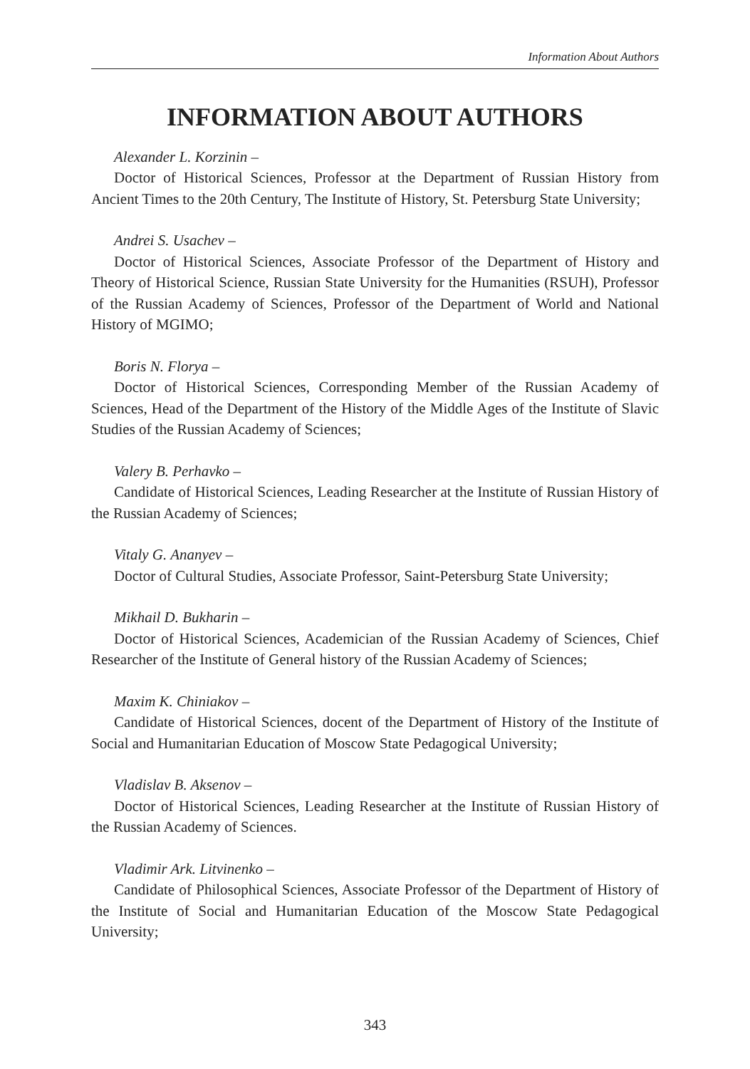Information About Authors
INFORMATION ABOUT AUTHORS
Alexander L. Korzinin –
Doctor of Historical Sciences, Professor at the Department of Russian History from Ancient Times to the 20th Century, The Institute of History, St. Petersburg State University;
Andrei S. Usachev –
Doctor of Historical Sciences, Associate Professor of the Department of History and Theory of Historical Science, Russian State University for the Humanities (RSUH), Professor of the Russian Academy of Sciences, Professor of the Department of World and National History of MGIMO;
Boris N. Florya –
Doctor of Historical Sciences, Corresponding Member of the Russian Academy of Sciences, Head of the Department of the History of the Middle Ages of the Institute of Slavic Studies of the Russian Academy of Sciences;
Valery B. Perhavko –
Candidate of Historical Sciences, Leading Researcher at the Institute of Russian History of the Russian Academy of Sciences;
Vitaly G. Ananyev –
Doctor of Cultural Studies, Associate Professor, Saint-Petersburg State University;
Mikhail D. Bukharin –
Doctor of Historical Sciences, Academician of the Russian Academy of Sciences, Chief Researcher of the Institute of General history of the Russian Academy of Sciences;
Maxim K. Chiniakov –
Candidate of Historical Sciences, docent of the Department of History of the Institute of Social and Humanitarian Education of Moscow State Pedagogical University;
Vladislav B. Aksenov –
Doctor of Historical Sciences, Leading Researcher at the Institute of Russian History of the Russian Academy of Sciences.
Vladimir Ark. Litvinenko –
Candidate of Philosophical Sciences, Associate Professor of the Department of History of the Institute of Social and Humanitarian Education of the Moscow State Pedagogical University;
343